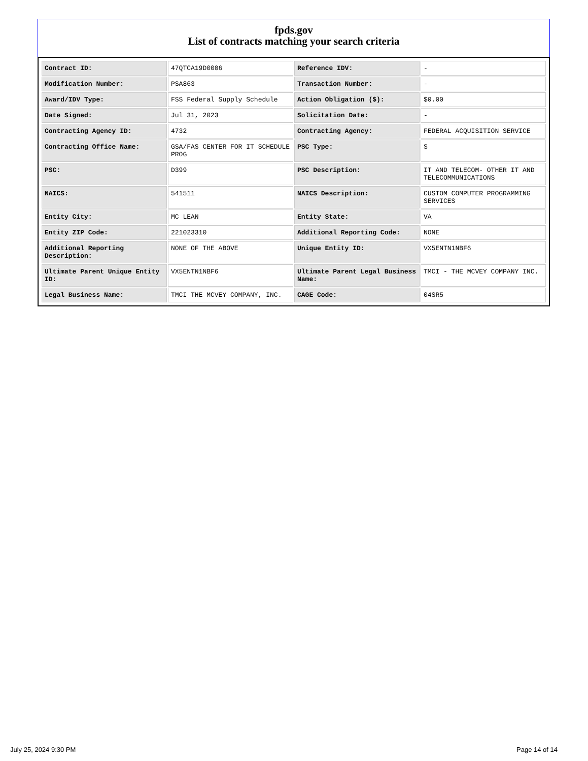fpds.gov
List of contracts matching your search criteria
| Contract ID: | 47QTCA19D0006 | Reference IDV: | - |
| Modification Number: | PSA863 | Transaction Number: | - |
| Award/IDV Type: | FSS Federal Supply Schedule | Action Obligation ($): | $0.00 |
| Date Signed: | Jul 31, 2023 | Solicitation Date: | - |
| Contracting Agency ID: | 4732 | Contracting Agency: | FEDERAL ACQUISITION SERVICE |
| Contracting Office Name: | GSA/FAS CENTER FOR IT SCHEDULE PROG | PSC Type: | S |
| PSC: | D399 | PSC Description: | IT AND TELECOM- OTHER IT AND TELECOMMUNICATIONS |
| NAICS: | 541511 | NAICS Description: | CUSTOM COMPUTER PROGRAMMING SERVICES |
| Entity City: | MC LEAN | Entity State: | VA |
| Entity ZIP Code: | 221023310 | Additional Reporting Code: | NONE |
| Additional Reporting Description: | NONE OF THE ABOVE | Unique Entity ID: | VX5ENTN1NBF6 |
| Ultimate Parent Unique Entity ID: | VX5ENTN1NBF6 | Ultimate Parent Legal Business Name: | TMCI - THE MCVEY COMPANY INC. |
| Legal Business Name: | TMCI THE MCVEY COMPANY, INC. | CAGE Code: | 04SR5 |
July 25, 2024 9:30 PM Page 14 of 14